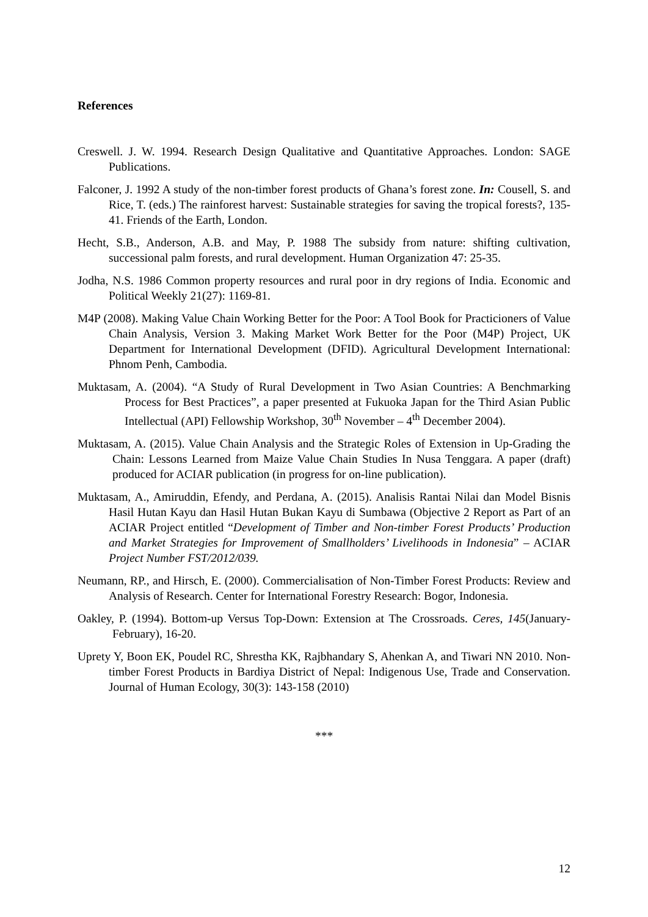References
Creswell. J. W. 1994. Research Design Qualitative and Quantitative Approaches. London: SAGE Publications.
Falconer, J. 1992 A study of the non-timber forest products of Ghana’s forest zone. In: Cousell, S. and Rice, T. (eds.) The rainforest harvest: Sustainable strategies for saving the tropical forests?, 135-41. Friends of the Earth, London.
Hecht, S.B., Anderson, A.B. and May, P. 1988 The subsidy from nature: shifting cultivation, successional palm forests, and rural development. Human Organization 47: 25-35.
Jodha, N.S. 1986 Common property resources and rural poor in dry regions of India. Economic and Political Weekly 21(27): 1169-81.
M4P (2008). Making Value Chain Working Better for the Poor: A Tool Book for Practicioners of Value Chain Analysis, Version 3. Making Market Work Better for the Poor (M4P) Project, UK Department for International Development (DFID). Agricultural Development International: Phnom Penh, Cambodia.
Muktasam, A. (2004). “A Study of Rural Development in Two Asian Countries: A Benchmarking Process for Best Practices”, a paper presented at Fukuoka Japan for the Third Asian Public Intellectual (API) Fellowship Workshop, 30<sup>th</sup> November – 4<sup>th</sup> December 2004).
Muktasam, A. (2015). Value Chain Analysis and the Strategic Roles of Extension in Up-Grading the Chain: Lessons Learned from Maize Value Chain Studies In Nusa Tenggara. A paper (draft) produced for ACIAR publication (in progress for on-line publication).
Muktasam, A., Amiruddin, Efendy, and Perdana, A. (2015). Analisis Rantai Nilai dan Model Bisnis Hasil Hutan Kayu dan Hasil Hutan Bukan Kayu di Sumbawa (Objective 2 Report as Part of an ACIAR Project entitled “Development of Timber and Non-timber Forest Products’ Production and Market Strategies for Improvement of Smallholders’ Livelihoods in Indonesia” – ACIAR Project Number FST/2012/039.
Neumann, RP., and Hirsch, E. (2000). Commercialisation of Non-Timber Forest Products: Review and Analysis of Research. Center for International Forestry Research: Bogor, Indonesia.
Oakley, P. (1994). Bottom-up Versus Top-Down: Extension at The Crossroads. Ceres, 145(January-February), 16-20.
Uprety Y, Boon EK, Poudel RC, Shrestha KK, Rajbhandary S, Ahenkan A, and Tiwari NN 2010. Non-timber Forest Products in Bardiya District of Nepal: Indigenous Use, Trade and Conservation. Journal of Human Ecology, 30(3): 143-158 (2010)
***
12